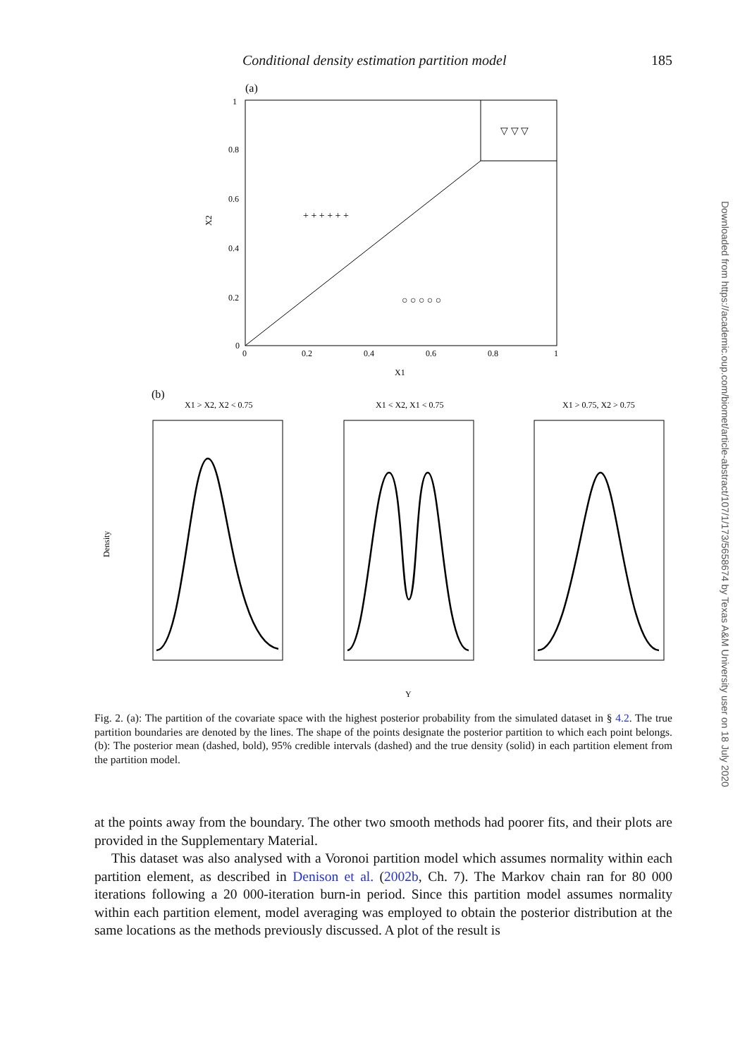Conditional density estimation partition model 185
(a)
0
0.2
0.4
0.6
0.8
1
X1
X2
1
0.8
0.6
0.4
0.2
0
+ + + + + +
○ ○ ○ ○ ○
▽ ▽ ▽
(b)
X1 > X2, X2 < 0.75
X1 < X2, X1 < 0.75
X1 > 0.75, X2 > 0.75
Density
Y
Fig. 2. (a): The partition of the covariate space with the highest posterior probability from the simulated dataset in § 4.2. The true partition boundaries are denoted by the lines. The shape of the points designate the posterior partition to which each point belongs. (b): The posterior mean (dashed, bold), 95% credible intervals (dashed) and the true density (solid) in each partition element from the partition model.
at the points away from the boundary. The other two smooth methods had poorer fits, and their plots are provided in the Supplementary Material.
This dataset was also analysed with a Voronoi partition model which assumes normality within each partition element, as described in Denison et al. (2002b, Ch. 7). The Markov chain ran for 80 000 iterations following a 20 000-iteration burn-in period. Since this partition model assumes normality within each partition element, model averaging was employed to obtain the posterior distribution at the same locations as the methods previously discussed. A plot of the result is
Downloaded from https://academic.oup.com/biomet/article-abstract/107/1/173/5658674 by Texas A&M University user on 18 July 2020